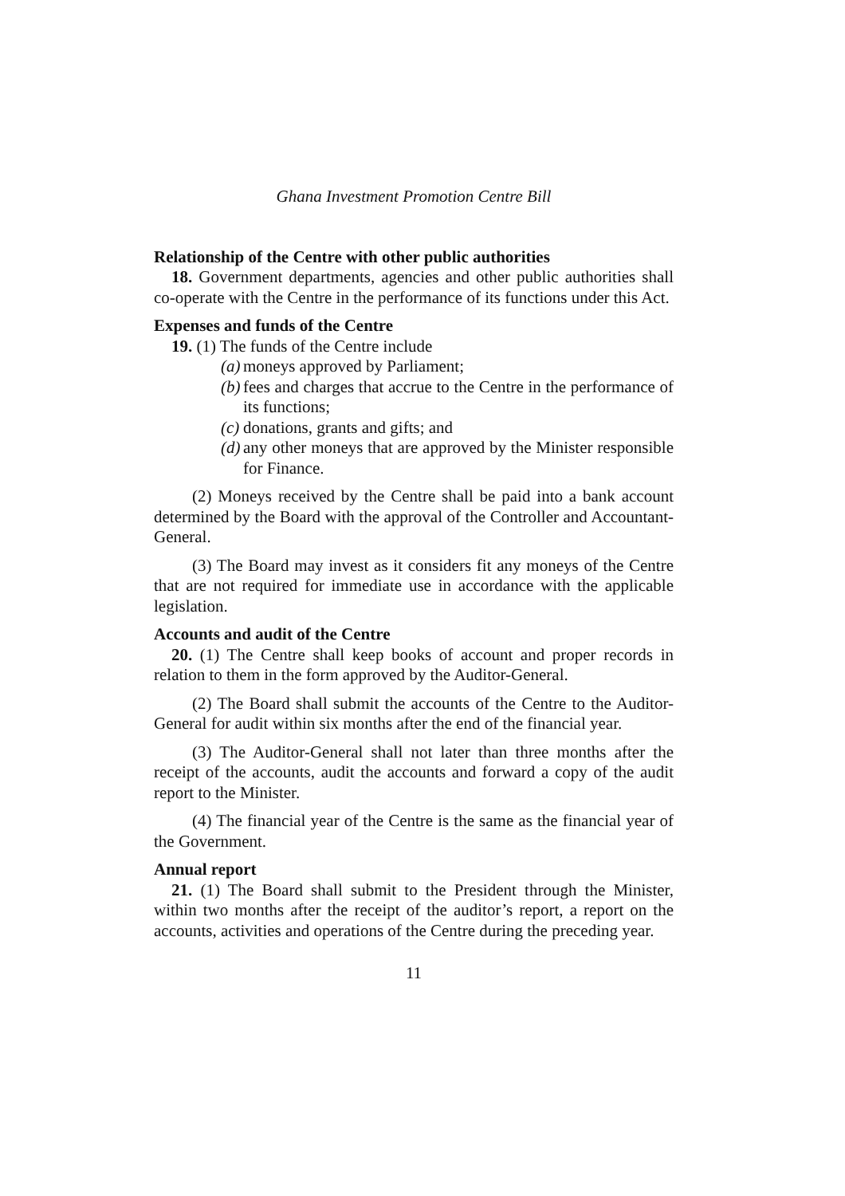Ghana Investment Promotion Centre Bill
Relationship of the Centre with other public authorities
18. Government departments, agencies and other public authorities shall co-operate with the Centre in the performance of its functions under this Act.
Expenses and funds of the Centre
19. (1) The funds of the Centre include
(a) moneys approved by Parliament;
(b) fees and charges that accrue to the Centre in the performance of its functions;
(c) donations, grants and gifts; and
(d) any other moneys that are approved by the Minister responsible for Finance.
(2) Moneys received by the Centre shall be paid into a bank account determined by the Board with the approval of the Controller and Accountant-General.
(3) The Board may invest as it considers fit any moneys of the Centre that are not required for immediate use in accordance with the applicable legislation.
Accounts and audit of the Centre
20. (1) The Centre shall keep books of account and proper records in relation to them in the form approved by the Auditor-General.
(2) The Board shall submit the accounts of the Centre to the Auditor-General for audit within six months after the end of the financial year.
(3) The Auditor-General shall not later than three months after the receipt of the accounts, audit the accounts and forward a copy of the audit report to the Minister.
(4) The financial year of the Centre is the same as the financial year of the Government.
Annual report
21. (1) The Board shall submit to the President through the Minister, within two months after the receipt of the auditor’s report, a report on the accounts, activities and operations of the Centre during the preceding year.
11